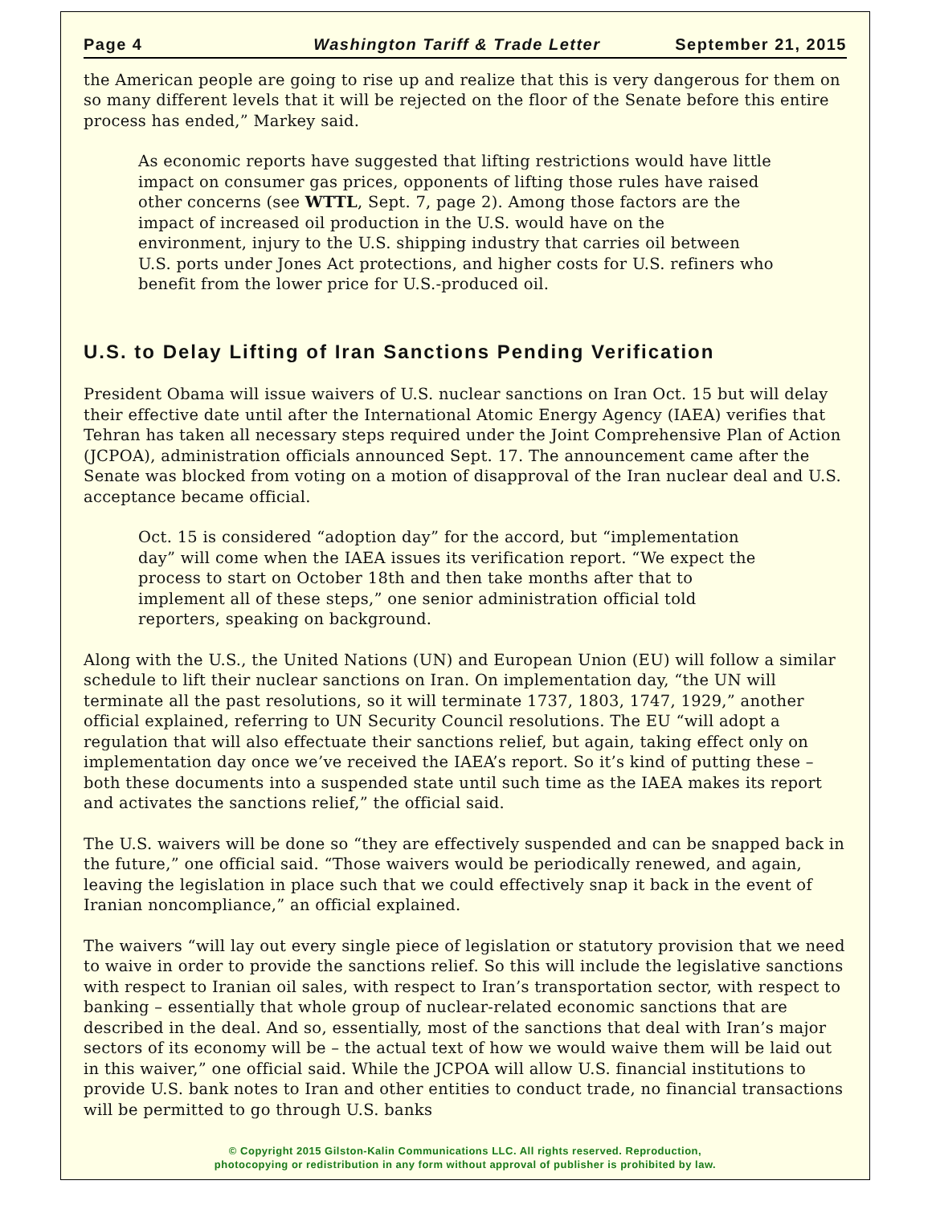Page 4 Washington Tariff & Trade Letter September 21, 2015
the American people are going to rise up and realize that this is very dangerous for them on so many different levels that it will be rejected on the floor of the Senate before this entire process has ended,” Markey said.
As economic reports have suggested that lifting restrictions would have little impact on consumer gas prices, opponents of lifting those rules have raised other concerns (see WTTL, Sept. 7, page 2). Among those factors are the impact of increased oil production in the U.S. would have on the environment, injury to the U.S. shipping industry that carries oil between U.S. ports under Jones Act protections, and higher costs for U.S. refiners who benefit from the lower price for U.S.-produced oil.
U.S. to Delay Lifting of Iran Sanctions Pending Verification
President Obama will issue waivers of U.S. nuclear sanctions on Iran Oct. 15 but will delay their effective date until after the International Atomic Energy Agency (IAEA) verifies that Tehran has taken all necessary steps required under the Joint Comprehensive Plan of Action (JCPOA), administration officials announced Sept. 17. The announcement came after the Senate was blocked from voting on a motion of disapproval of the Iran nuclear deal and U.S. acceptance became official.
Oct. 15 is considered “adoption day” for the accord, but “implementation day” will come when the IAEA issues its verification report. “We expect the process to start on October 18th and then take months after that to implement all of these steps,” one senior administration official told reporters, speaking on background.
Along with the U.S., the United Nations (UN) and European Union (EU) will follow a similar schedule to lift their nuclear sanctions on Iran. On implementation day, “the UN will terminate all the past resolutions, so it will terminate 1737, 1803, 1747, 1929,” another official explained, referring to UN Security Council resolutions. The EU “will adopt a regulation that will also effectuate their sanctions relief, but again, taking effect only on implementation day once we’ve received the IAEA’s report. So it’s kind of putting these – both these documents into a suspended state until such time as the IAEA makes its report and activates the sanctions relief,” the official said.
The U.S. waivers will be done so “they are effectively suspended and can be snapped back in the future,” one official said. “Those waivers would be periodically renewed, and again, leaving the legislation in place such that we could effectively snap it back in the event of Iranian noncompliance,” an official explained.
The waivers “will lay out every single piece of legislation or statutory provision that we need to waive in order to provide the sanctions relief. So this will include the legislative sanctions with respect to Iranian oil sales, with respect to Iran’s transportation sector, with respect to banking – essentially that whole group of nuclear-related economic sanctions that are described in the deal. And so, essentially, most of the sanctions that deal with Iran’s major sectors of its economy will be – the actual text of how we would waive them will be laid out in this waiver,” one official said. While the JCPOA will allow U.S. financial institutions to provide U.S. bank notes to Iran and other entities to conduct trade, no financial transactions will be permitted to go through U.S. banks
© Copyright 2015 Gilston-Kalin Communications LLC. All rights reserved. Reproduction,
photocopying or redistribution in any form without approval of publisher is prohibited by law.